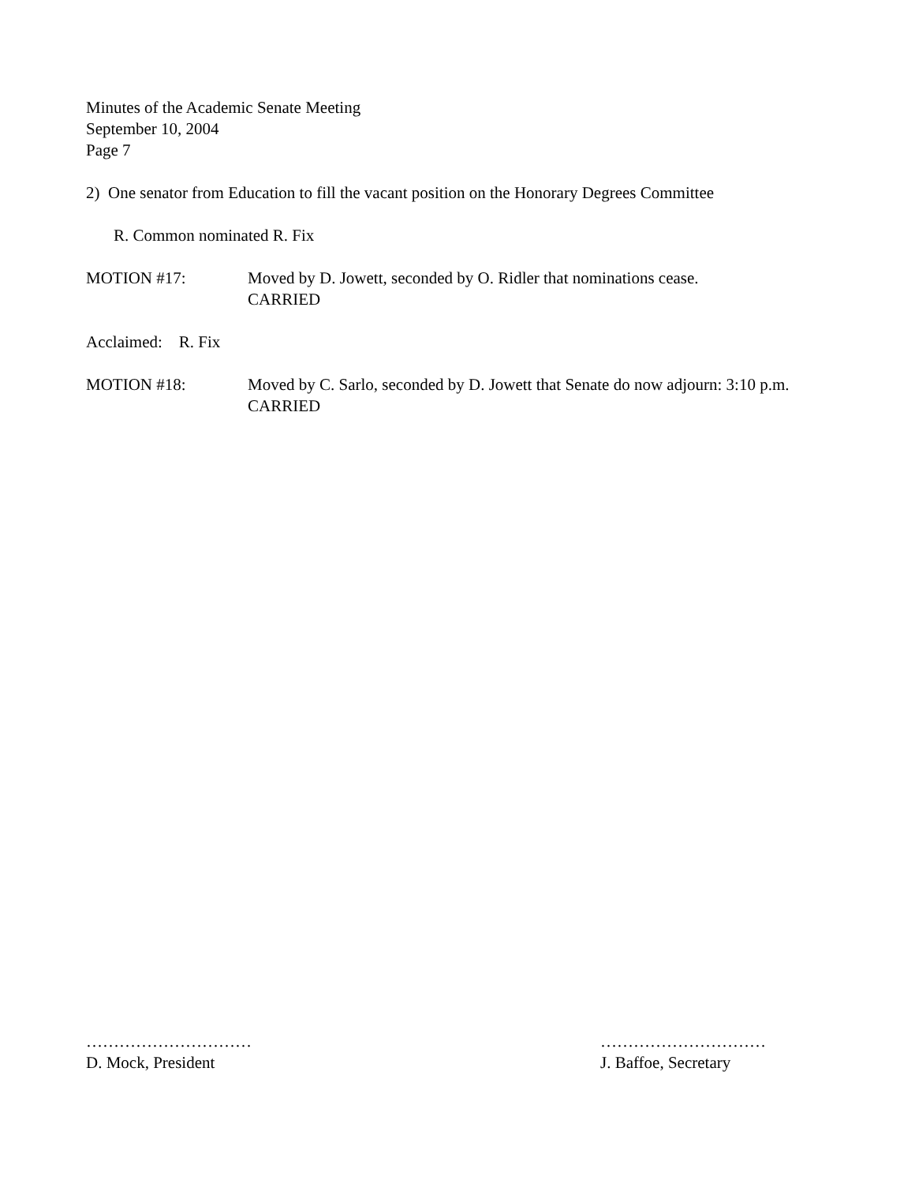Minutes of the Academic Senate Meeting
September 10, 2004
Page 7
2) One senator from Education to fill the vacant position on the Honorary Degrees Committee
R. Common nominated R. Fix
MOTION #17: Moved by D. Jowett, seconded by O. Ridler that nominations cease.
CARRIED
Acclaimed: R. Fix
MOTION #18: Moved by C. Sarlo, seconded by D. Jowett that Senate do now adjourn: 3:10 p.m.
CARRIED
…………………………
D. Mock, President
…………………………
J. Baffoe, Secretary